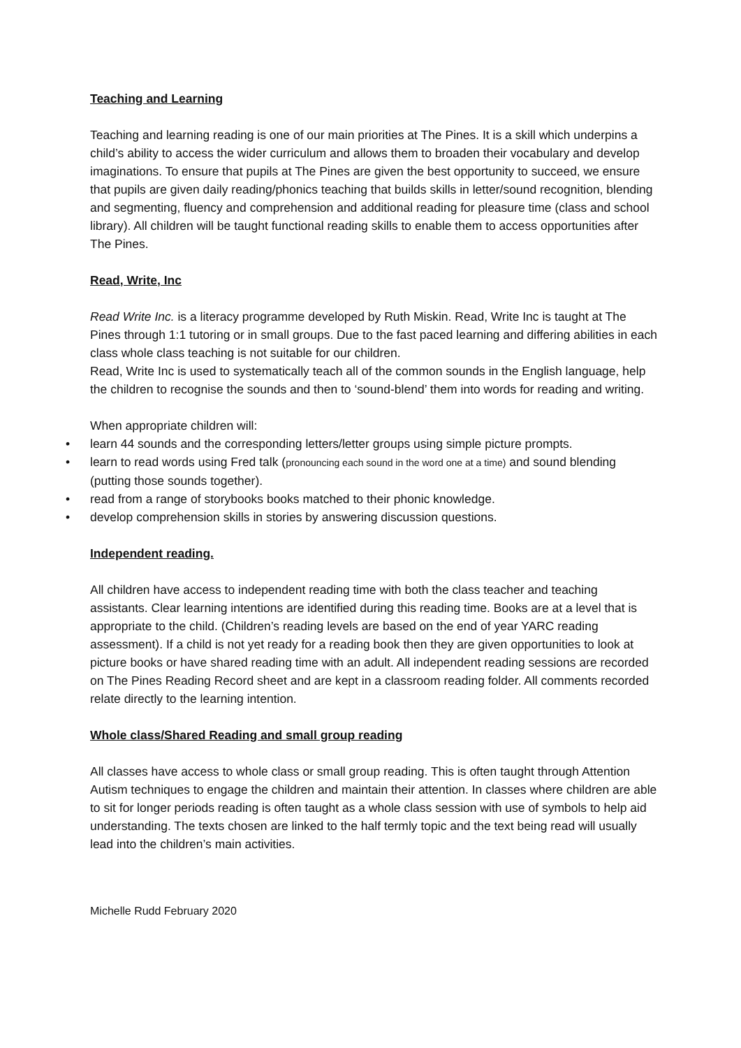Teaching and Learning
Teaching and learning reading is one of our main priorities at The Pines. It is a skill which underpins a child’s ability to access the wider curriculum and allows them to broaden their vocabulary and develop imaginations. To ensure that pupils at The Pines are given the best opportunity to succeed, we ensure that pupils are given daily reading/phonics teaching that builds skills in letter/sound recognition, blending and segmenting, fluency and comprehension and additional reading for pleasure time (class and school library). All children will be taught functional reading skills to enable them to access opportunities after The Pines.
Read, Write, Inc
Read Write Inc. is a literacy programme developed by Ruth Miskin. Read, Write Inc is taught at The Pines through 1:1 tutoring or in small groups. Due to the fast paced learning and differing abilities in each class whole class teaching is not suitable for our children.
Read, Write Inc is used to systematically teach all of the common sounds in the English language, help the children to recognise the sounds and then to ‘sound-blend’ them into words for reading and writing.
When appropriate children will:
• learn 44 sounds and the corresponding letters/letter groups using simple picture prompts.
• learn to read words using Fred talk (pronouncing each sound in the word one at a time) and sound blending (putting those sounds together).
• read from a range of storybooks books matched to their phonic knowledge.
• develop comprehension skills in stories by answering discussion questions.
Independent reading.
All children have access to independent reading time with both the class teacher and teaching assistants. Clear learning intentions are identified during this reading time. Books are at a level that is appropriate to the child. (Children’s reading levels are based on the end of year YARC reading assessment). If a child is not yet ready for a reading book then they are given opportunities to look at picture books or have shared reading time with an adult. All independent reading sessions are recorded on The Pines Reading Record sheet and are kept in a classroom reading folder. All comments recorded relate directly to the learning intention.
Whole class/Shared Reading and small group reading
All classes have access to whole class or small group reading. This is often taught through Attention Autism techniques to engage the children and maintain their attention. In classes where children are able to sit for longer periods reading is often taught as a whole class session with use of symbols to help aid understanding. The texts chosen are linked to the half termly topic and the text being read will usually lead into the children’s main activities.
Michelle Rudd February 2020